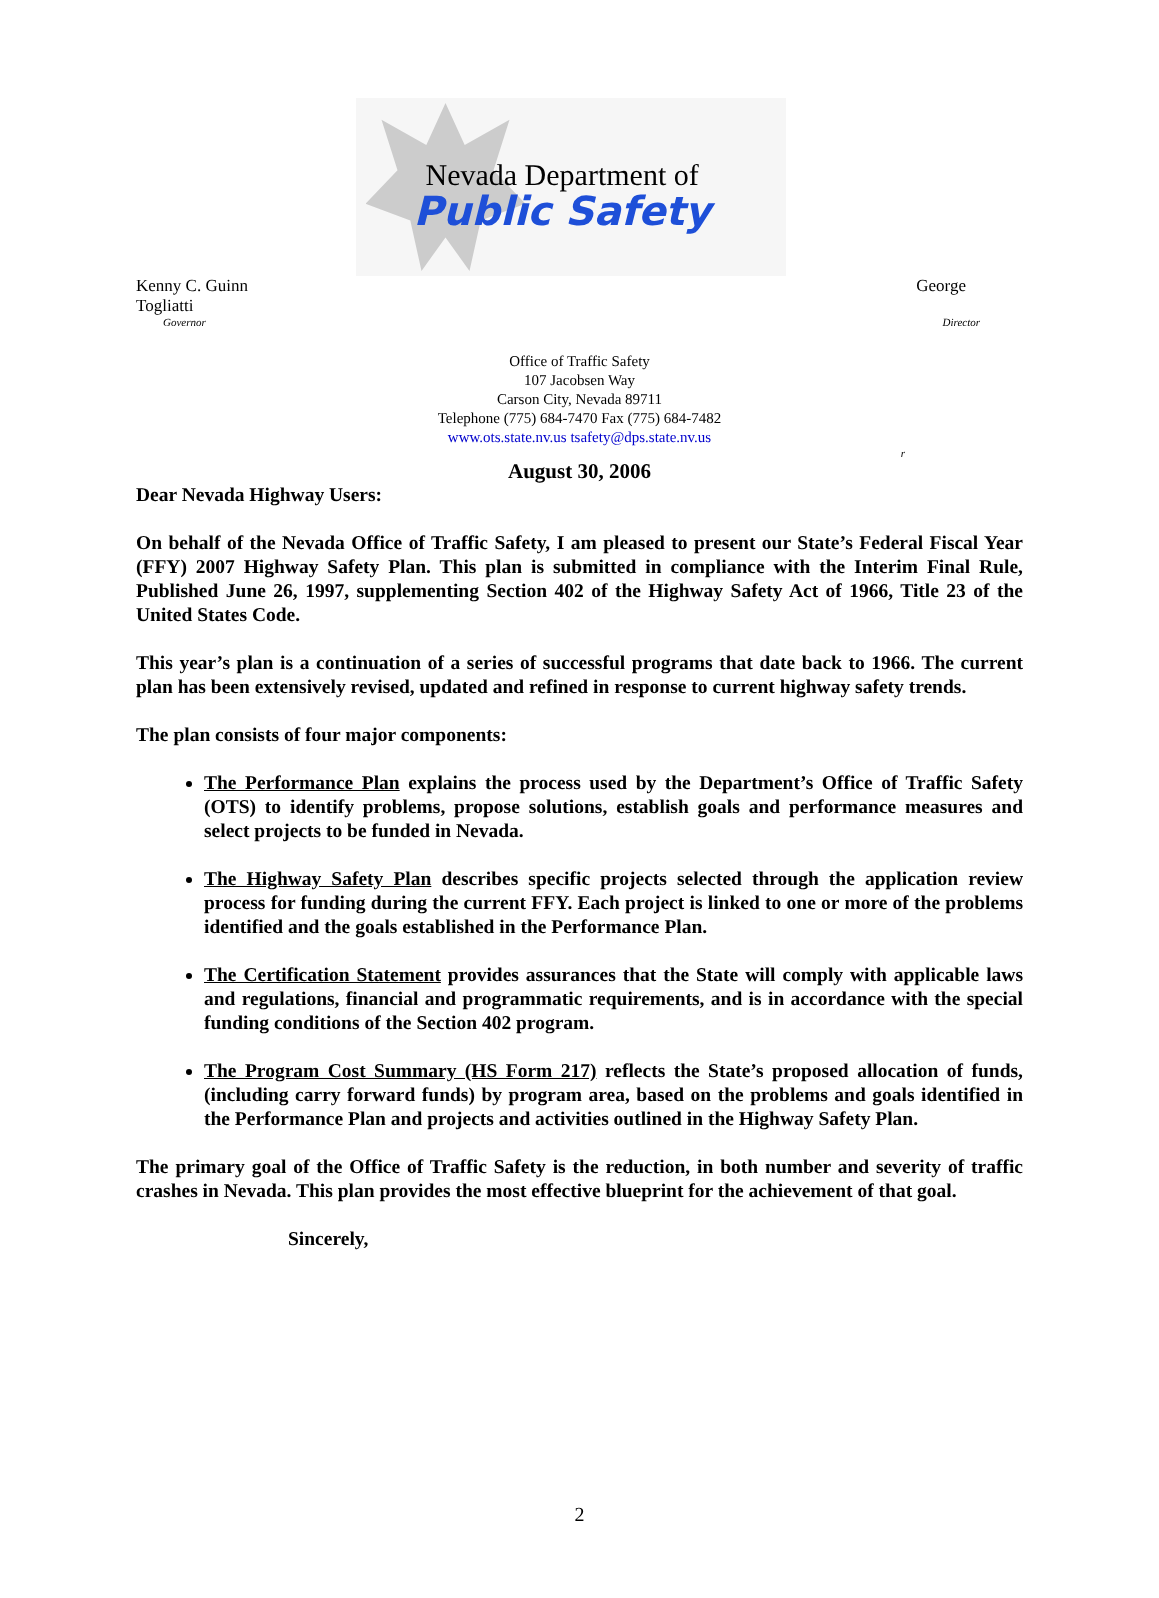Nevada Department of
Public Safety
Kenny C. Guinn George
Togliatti
Governor Director
Office of Traffic Safety
107 Jacobsen Way
Carson City, Nevada 89711
Telephone (775) 684-7470 Fax (775) 684-7482
www.ots.state.nv.us tsafety@dps.state.nv.us
r
August 30, 2006
Dear Nevada Highway Users:
On behalf of the Nevada Office of Traffic Safety, I am pleased to present our State’s Federal Fiscal Year (FFY) 2007 Highway Safety Plan. This plan is submitted in compliance with the Interim Final Rule, Published June 26, 1997, supplementing Section 402 of the Highway Safety Act of 1966, Title 23 of the United States Code.
This year’s plan is a continuation of a series of successful programs that date back to 1966. The current plan has been extensively revised, updated and refined in response to current highway safety trends.
The plan consists of four major components:
The Performance Plan explains the process used by the Department’s Office of Traffic Safety (OTS) to identify problems, propose solutions, establish goals and performance measures and select projects to be funded in Nevada.
The Highway Safety Plan describes specific projects selected through the application review process for funding during the current FFY. Each project is linked to one or more of the problems identified and the goals established in the Performance Plan.
The Certification Statement provides assurances that the State will comply with applicable laws and regulations, financial and programmatic requirements, and is in accordance with the special funding conditions of the Section 402 program.
The Program Cost Summary (HS Form 217) reflects the State’s proposed allocation of funds, (including carry forward funds) by program area, based on the problems and goals identified in the Performance Plan and projects and activities outlined in the Highway Safety Plan.
The primary goal of the Office of Traffic Safety is the reduction, in both number and severity of traffic crashes in Nevada. This plan provides the most effective blueprint for the achievement of that goal.
Sincerely,
2